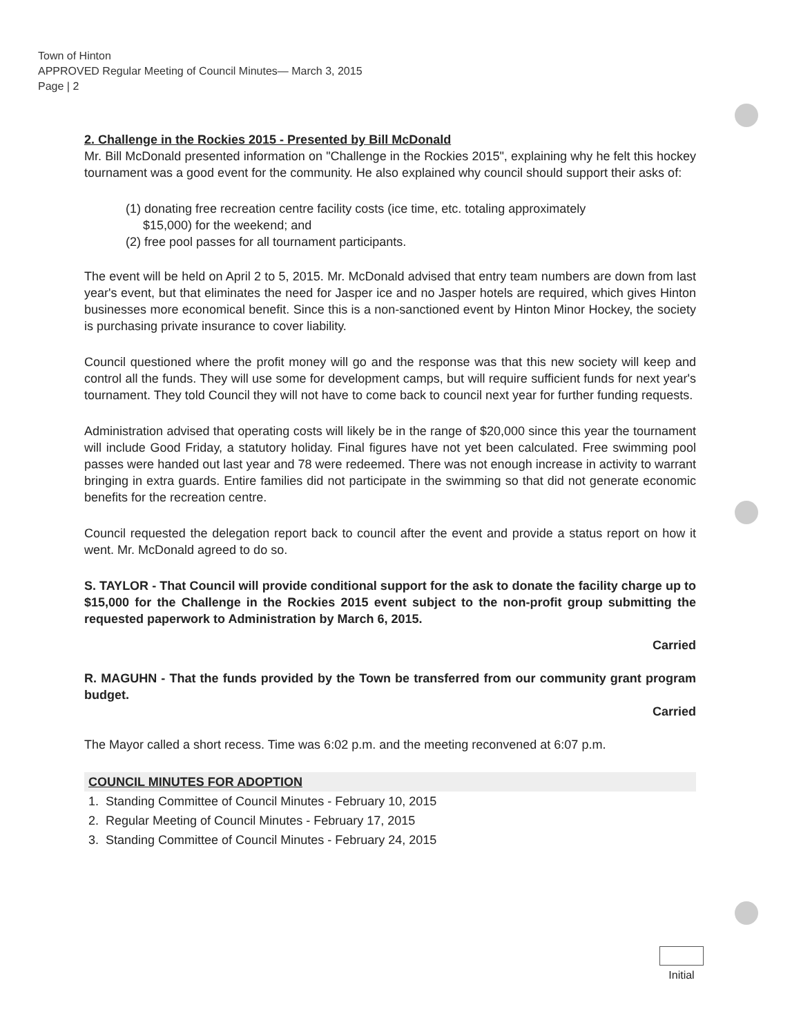Town of Hinton
APPROVED Regular Meeting of Council Minutes— March 3, 2015
Page | 2
2. Challenge in the Rockies 2015 - Presented by Bill McDonald
Mr. Bill McDonald presented information on "Challenge in the Rockies 2015", explaining why he felt this hockey tournament was a good event for the community. He also explained why council should support their asks of:
(1) donating free recreation centre facility costs (ice time, etc. totaling approximately
$15,000) for the weekend; and
(2) free pool passes for all tournament participants.
The event will be held on April 2 to 5, 2015. Mr. McDonald advised that entry team numbers are down from last year's event, but that eliminates the need for Jasper ice and no Jasper hotels are required, which gives Hinton businesses more economical benefit. Since this is a non-sanctioned event by Hinton Minor Hockey, the society is purchasing private insurance to cover liability.
Council questioned where the profit money will go and the response was that this new society will keep and control all the funds. They will use some for development camps, but will require sufficient funds for next year's tournament. They told Council they will not have to come back to council next year for further funding requests.
Administration advised that operating costs will likely be in the range of $20,000 since this year the tournament will include Good Friday, a statutory holiday. Final figures have not yet been calculated. Free swimming pool passes were handed out last year and 78 were redeemed. There was not enough increase in activity to warrant bringing in extra guards. Entire families did not participate in the swimming so that did not generate economic benefits for the recreation centre.
Council requested the delegation report back to council after the event and provide a status report on how it went. Mr. McDonald agreed to do so.
S. TAYLOR - That Council will provide conditional support for the ask to donate the facility charge up to $15,000 for the Challenge in the Rockies 2015 event subject to the non-profit group submitting the requested paperwork to Administration by March 6, 2015.
Carried
R. MAGUHN - That the funds provided by the Town be transferred from our community grant program budget.
Carried
The Mayor called a short recess. Time was 6:02 p.m. and the meeting reconvened at 6:07 p.m.
COUNCIL MINUTES FOR ADOPTION
1. Standing Committee of Council Minutes - February 10, 2015
2. Regular Meeting of Council Minutes - February 17, 2015
3. Standing Committee of Council Minutes - February 24, 2015
Initial